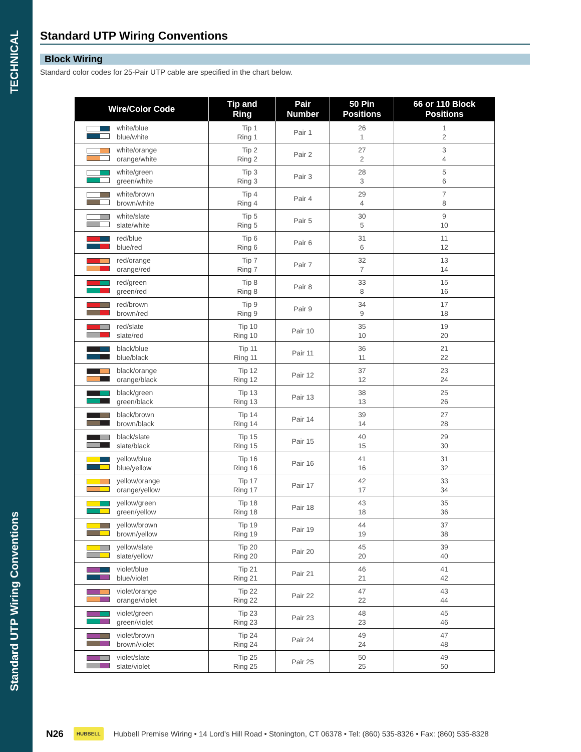TECHNICAL
Standard UTP Wiring Conventions
Standard UTP Wiring Conventions
Block Wiring
Standard color codes for 25-Pair UTP cable are specified in the chart below.
| Wire/Color Code | Tip and Ring | Pair Number | 50 Pin Positions | 66 or 110 Block Positions |
| --- | --- | --- | --- | --- |
| white/blue blue/white | Tip 1 Ring 1 | Pair 1 | 26 1 | 1 2 |
| white/orange orange/white | Tip 2 Ring 2 | Pair 2 | 27 2 | 3 4 |
| white/green green/white | Tip 3 Ring 3 | Pair 3 | 28 3 | 5 6 |
| white/brown brown/white | Tip 4 Ring 4 | Pair 4 | 29 4 | 7 8 |
| white/slate slate/white | Tip 5 Ring 5 | Pair 5 | 30 5 | 9 10 |
| red/blue blue/red | Tip 6 Ring 6 | Pair 6 | 31 6 | 11 12 |
| red/orange orange/red | Tip 7 Ring 7 | Pair 7 | 32 7 | 13 14 |
| red/green green/red | Tip 8 Ring 8 | Pair 8 | 33 8 | 15 16 |
| red/brown brown/red | Tip 9 Ring 9 | Pair 9 | 34 9 | 17 18 |
| red/slate slate/red | Tip 10 Ring 10 | Pair 10 | 35 10 | 19 20 |
| black/blue blue/black | Tip 11 Ring 11 | Pair 11 | 36 11 | 21 22 |
| black/orange orange/black | Tip 12 Ring 12 | Pair 12 | 37 12 | 23 24 |
| black/green green/black | Tip 13 Ring 13 | Pair 13 | 38 13 | 25 26 |
| black/brown brown/black | Tip 14 Ring 14 | Pair 14 | 39 14 | 27 28 |
| black/slate slate/black | Tip 15 Ring 15 | Pair 15 | 40 15 | 29 30 |
| yellow/blue blue/yellow | Tip 16 Ring 16 | Pair 16 | 41 16 | 31 32 |
| yellow/orange orange/yellow | Tip 17 Ring 17 | Pair 17 | 42 17 | 33 34 |
| yellow/green green/yellow | Tip 18 Ring 18 | Pair 18 | 43 18 | 35 36 |
| yellow/brown brown/yellow | Tip 19 Ring 19 | Pair 19 | 44 19 | 37 38 |
| yellow/slate slate/yellow | Tip 20 Ring 20 | Pair 20 | 45 20 | 39 40 |
| violet/blue blue/violet | Tip 21 Ring 21 | Pair 21 | 46 21 | 41 42 |
| violet/orange orange/violet | Tip 22 Ring 22 | Pair 22 | 47 22 | 43 44 |
| violet/green green/violet | Tip 23 Ring 23 | Pair 23 | 48 23 | 45 46 |
| violet/brown brown/violet | Tip 24 Ring 24 | Pair 24 | 49 24 | 47 48 |
| violet/slate slate/violet | Tip 25 Ring 25 | Pair 25 | 50 25 | 49 50 |
N26
HUBBELL
Hubbell Premise Wiring • 14 Lord’s Hill Road • Stonington, CT 06378 • Tel: (860) 535-8326 • Fax: (860) 535-8328